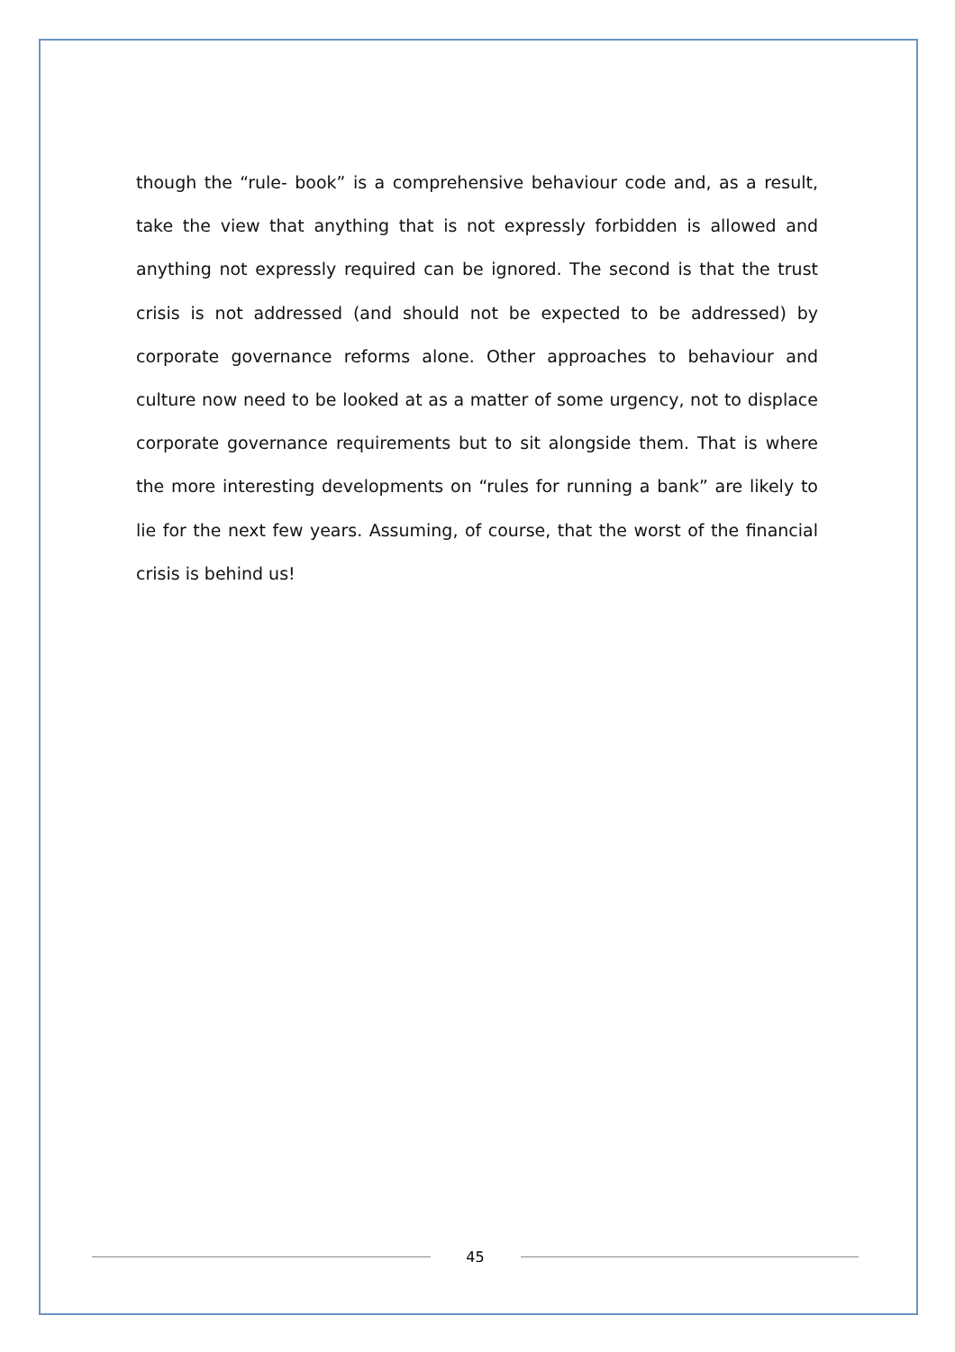though the “rule- book” is a comprehensive behaviour code and, as a result, take the view that anything that is not expressly forbidden is allowed and anything not expressly required can be ignored. The second is that the trust crisis is not addressed (and should not be expected to be addressed) by corporate governance reforms alone. Other approaches to behaviour and culture now need to be looked at as a matter of some urgency, not to displace corporate governance requirements but to sit alongside them. That is where the more interesting developments on “rules for running a bank” are likely to lie for the next few years. Assuming, of course, that the worst of the financial crisis is behind us!
45